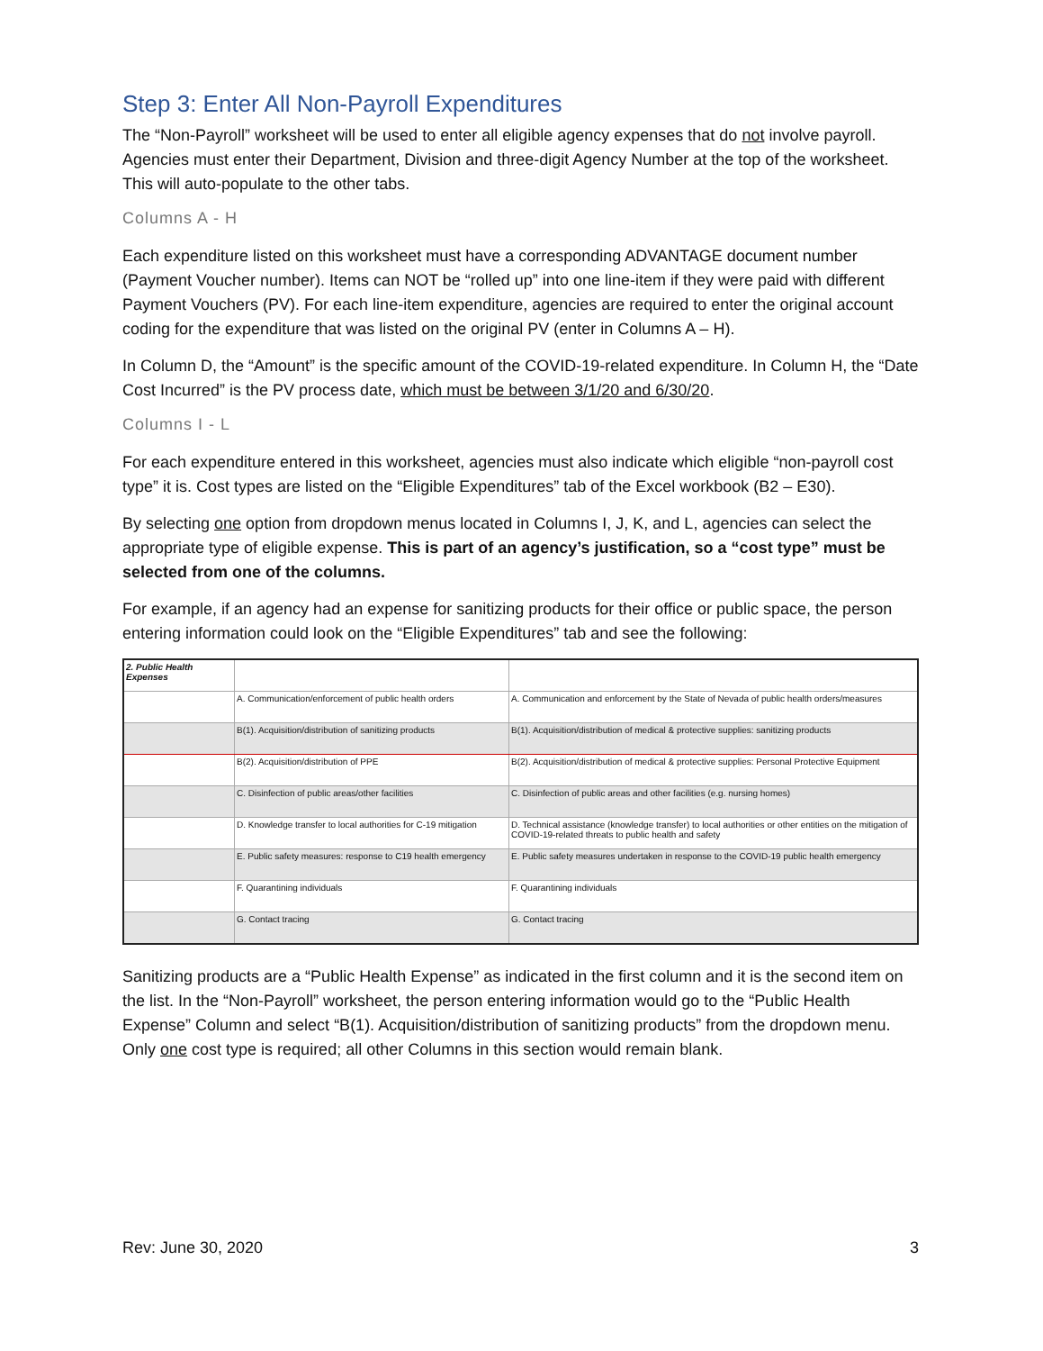Step 3: Enter All Non-Payroll Expenditures
The “Non-Payroll” worksheet will be used to enter all eligible agency expenses that do not involve payroll. Agencies must enter their Department, Division and three-digit Agency Number at the top of the worksheet. This will auto-populate to the other tabs.
Columns A - H
Each expenditure listed on this worksheet must have a corresponding ADVANTAGE document number (Payment Voucher number). Items can NOT be “rolled up” into one line-item if they were paid with different Payment Vouchers (PV). For each line-item expenditure, agencies are required to enter the original account coding for the expenditure that was listed on the original PV (enter in Columns A – H).
In Column D, the “Amount” is the specific amount of the COVID-19-related expenditure. In Column H, the “Date Cost Incurred” is the PV process date, which must be between 3/1/20 and 6/30/20.
Columns I - L
For each expenditure entered in this worksheet, agencies must also indicate which eligible “non-payroll cost type” it is. Cost types are listed on the “Eligible Expenditures” tab of the Excel workbook (B2 – E30).
By selecting one option from dropdown menus located in Columns I, J, K, and L, agencies can select the appropriate type of eligible expense. This is part of an agency’s justification, so a “cost type” must be selected from one of the columns.
For example, if an agency had an expense for sanitizing products for their office or public space, the person entering information could look on the “Eligible Expenditures” tab and see the following:
| 2. Public Health Expenses | | |
| | A. Communication/enforcement of public health orders | A. Communication and enforcement by the State of Nevada of public health orders/measures |
| | B(1). Acquisition/distribution of sanitizing products | B(1). Acquisition/distribution of medical & protective supplies: sanitizing products |
| | B(2). Acquisition/distribution of PPE | B(2). Acquisition/distribution of medical & protective supplies: Personal Protective Equipment |
| | C. Disinfection of public areas/other facilities | C. Disinfection of public areas and other facilities (e.g. nursing homes) |
| | D. Knowledge transfer to local authorities for C-19 mitigation | D. Technical assistance (knowledge transfer) to local authorities or other entities on the mitigation of COVID-19-related threats to public health and safety |
| | E. Public safety measures: response to C19 health emergency | E. Public safety measures undertaken in response to the COVID-19 public health emergency |
| | F. Quarantining individuals | F. Quarantining individuals |
| | G. Contact tracing | G. Contact tracing |
Sanitizing products are a “Public Health Expense” as indicated in the first column and it is the second item on the list. In the “Non-Payroll” worksheet, the person entering information would go to the “Public Health Expense” Column and select “B(1). Acquisition/distribution of sanitizing products” from the dropdown menu. Only one cost type is required; all other Columns in this section would remain blank.
Rev: June 30, 2020 3